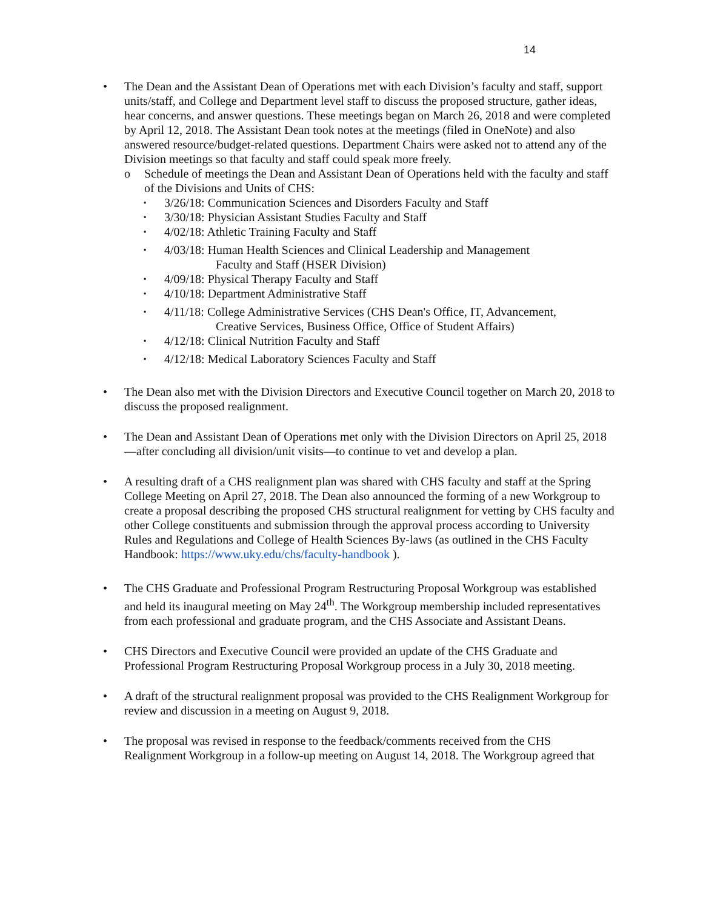14
• The Dean and the Assistant Dean of Operations met with each Division’s faculty and staff, support units/staff, and College and Department level staff to discuss the proposed structure, gather ideas, hear concerns, and answer questions. These meetings began on March 26, 2018 and were completed by April 12, 2018. The Assistant Dean took notes at the meetings (filed in OneNote) and also answered resource/budget-related questions. Department Chairs were asked not to attend any of the Division meetings so that faculty and staff could speak more freely.
o Schedule of meetings the Dean and Assistant Dean of Operations held with the faculty and staff of the Divisions and Units of CHS:
▪
3/26/18: Communication Sciences and Disorders Faculty and Staff
▪
3/30/18: Physician Assistant Studies Faculty and Staff
▪
4/02/18: Athletic Training Faculty and Staff
▪
4/03/18: Human Health Sciences and Clinical Leadership and Management
Faculty and Staff (HSER Division)
▪
4/09/18: Physical Therapy Faculty and Staff
▪
4/10/18: Department Administrative Staff
▪
4/11/18: College Administrative Services (CHS Dean's Office, IT, Advancement,
Creative Services, Business Office, Office of Student Affairs)
▪
4/12/18: Clinical Nutrition Faculty and Staff
▪
4/12/18: Medical Laboratory Sciences Faculty and Staff
• The Dean also met with the Division Directors and Executive Council together on March 20, 2018 to discuss the proposed realignment.
• The Dean and Assistant Dean of Operations met only with the Division Directors on April 25, 2018—after concluding all division/unit visits—to continue to vet and develop a plan.
• A resulting draft of a CHS realignment plan was shared with CHS faculty and staff at the Spring College Meeting on April 27, 2018. The Dean also announced the forming of a new Workgroup to create a proposal describing the proposed CHS structural realignment for vetting by CHS faculty and other College constituents and submission through the approval process according to University Rules and Regulations and College of Health Sciences By-laws (as outlined in the CHS Faculty Handbook: https://www.uky.edu/chs/faculty-handbook ).
• The CHS Graduate and Professional Program Restructuring Proposal Workgroup was established and held its inaugural meeting on May 24<sup>th</sup>. The Workgroup membership included representatives from each professional and graduate program, and the CHS Associate and Assistant Deans.
• CHS Directors and Executive Council were provided an update of the CHS Graduate and Professional Program Restructuring Proposal Workgroup process in a July 30, 2018 meeting.
• A draft of the structural realignment proposal was provided to the CHS Realignment Workgroup for review and discussion in a meeting on August 9, 2018.
• The proposal was revised in response to the feedback/comments received from the CHS Realignment Workgroup in a follow-up meeting on August 14, 2018. The Workgroup agreed that